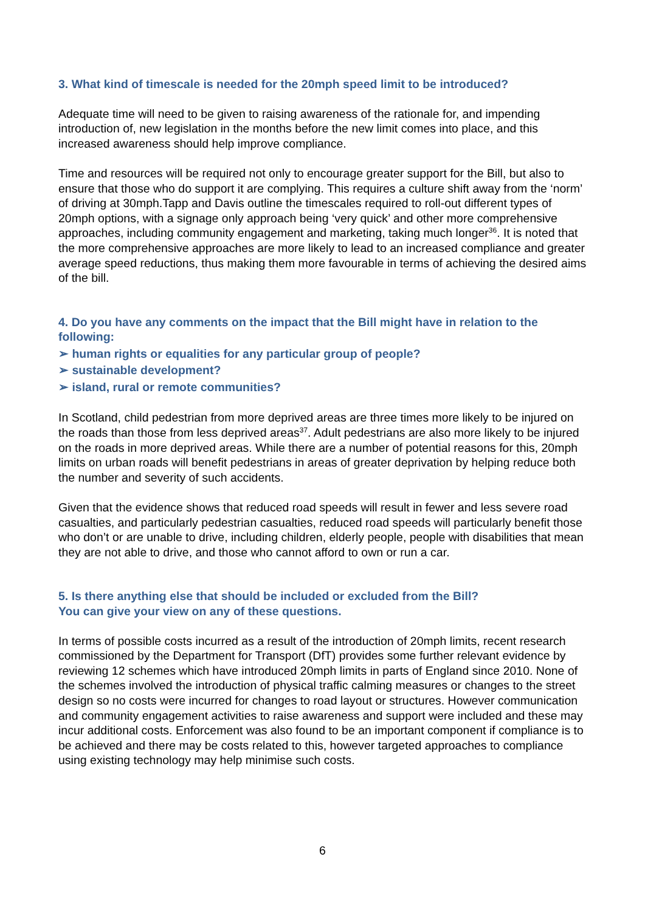3. What kind of timescale is needed for the 20mph speed limit to be introduced?
Adequate time will need to be given to raising awareness of the rationale for, and impending introduction of, new legislation in the months before the new limit comes into place, and this increased awareness should help improve compliance.
Time and resources will be required not only to encourage greater support for the Bill, but also to ensure that those who do support it are complying. This requires a culture shift away from the ‘norm’ of driving at 30mph.Tapp and Davis outline the timescales required to roll-out different types of 20mph options, with a signage only approach being ‘very quick’ and other more comprehensive approaches, including community engagement and marketing, taking much longer<sup>36</sup>. It is noted that the more comprehensive approaches are more likely to lead to an increased compliance and greater average speed reductions, thus making them more favourable in terms of achieving the desired aims of the bill.
4. Do you have any comments on the impact that the Bill might have in relation to the following:
➢ human rights or equalities for any particular group of people?
➢ sustainable development?
➢ island, rural or remote communities?
In Scotland, child pedestrian from more deprived areas are three times more likely to be injured on the roads than those from less deprived areas<sup>37</sup>. Adult pedestrians are also more likely to be injured on the roads in more deprived areas. While there are a number of potential reasons for this, 20mph limits on urban roads will benefit pedestrians in areas of greater deprivation by helping reduce both the number and severity of such accidents.
Given that the evidence shows that reduced road speeds will result in fewer and less severe road casualties, and particularly pedestrian casualties, reduced road speeds will particularly benefit those who don’t or are unable to drive, including children, elderly people, people with disabilities that mean they are not able to drive, and those who cannot afford to own or run a car.
5. Is there anything else that should be included or excluded from the Bill?
You can give your view on any of these questions.
In terms of possible costs incurred as a result of the introduction of 20mph limits, recent research commissioned by the Department for Transport (DfT) provides some further relevant evidence by reviewing 12 schemes which have introduced 20mph limits in parts of England since 2010. None of the schemes involved the introduction of physical traffic calming measures or changes to the street design so no costs were incurred for changes to road layout or structures. However communication and community engagement activities to raise awareness and support were included and these may incur additional costs. Enforcement was also found to be an important component if compliance is to be achieved and there may be costs related to this, however targeted approaches to compliance using existing technology may help minimise such costs.
6